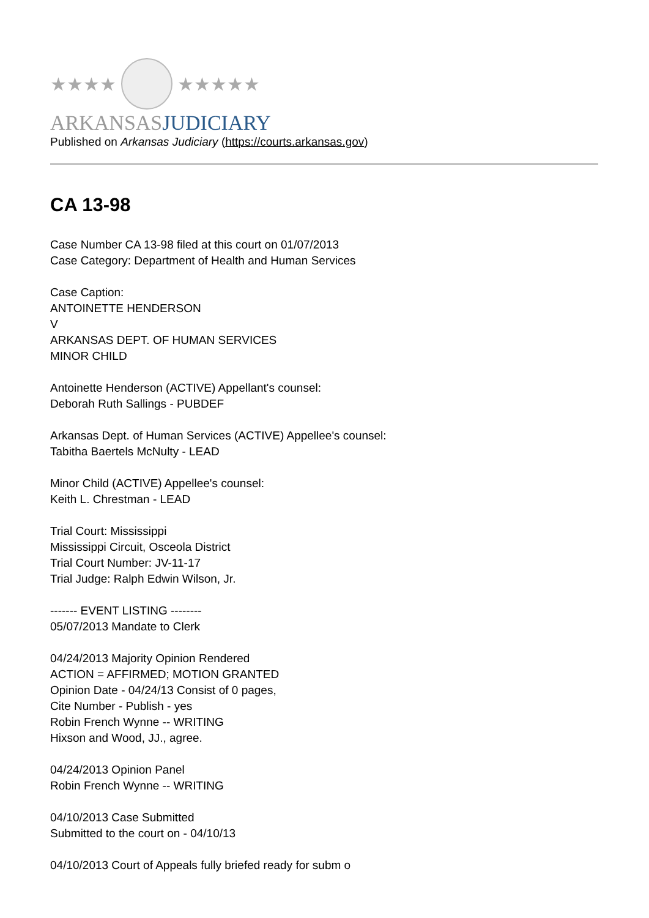★★★★ ★★★★★
ARKANSAS JUDICIARY
Published on Arkansas Judiciary (https://courts.arkansas.gov)
CA 13-98
Case Number CA 13-98 filed at this court on 01/07/2013
Case Category: Department of Health and Human Services
Case Caption:
ANTOINETTE HENDERSON
V
ARKANSAS DEPT. OF HUMAN SERVICES
MINOR CHILD
Antoinette Henderson (ACTIVE) Appellant's counsel:
Deborah Ruth Sallings - PUBDEF
Arkansas Dept. of Human Services (ACTIVE) Appellee's counsel:
Tabitha Baertels McNulty - LEAD
Minor Child (ACTIVE) Appellee's counsel:
Keith L. Chrestman - LEAD
Trial Court: Mississippi
Mississippi Circuit, Osceola District
Trial Court Number: JV-11-17
Trial Judge: Ralph Edwin Wilson, Jr.
------- EVENT LISTING --------
05/07/2013 Mandate to Clerk
04/24/2013 Majority Opinion Rendered
ACTION = AFFIRMED; MOTION GRANTED
Opinion Date - 04/24/13 Consist of 0 pages,
Cite Number - Publish - yes
Robin French Wynne -- WRITING
Hixson and Wood, JJ., agree.
04/24/2013 Opinion Panel
Robin French Wynne -- WRITING
04/10/2013 Case Submitted
Submitted to the court on - 04/10/13
04/10/2013 Court of Appeals fully briefed ready for subm o